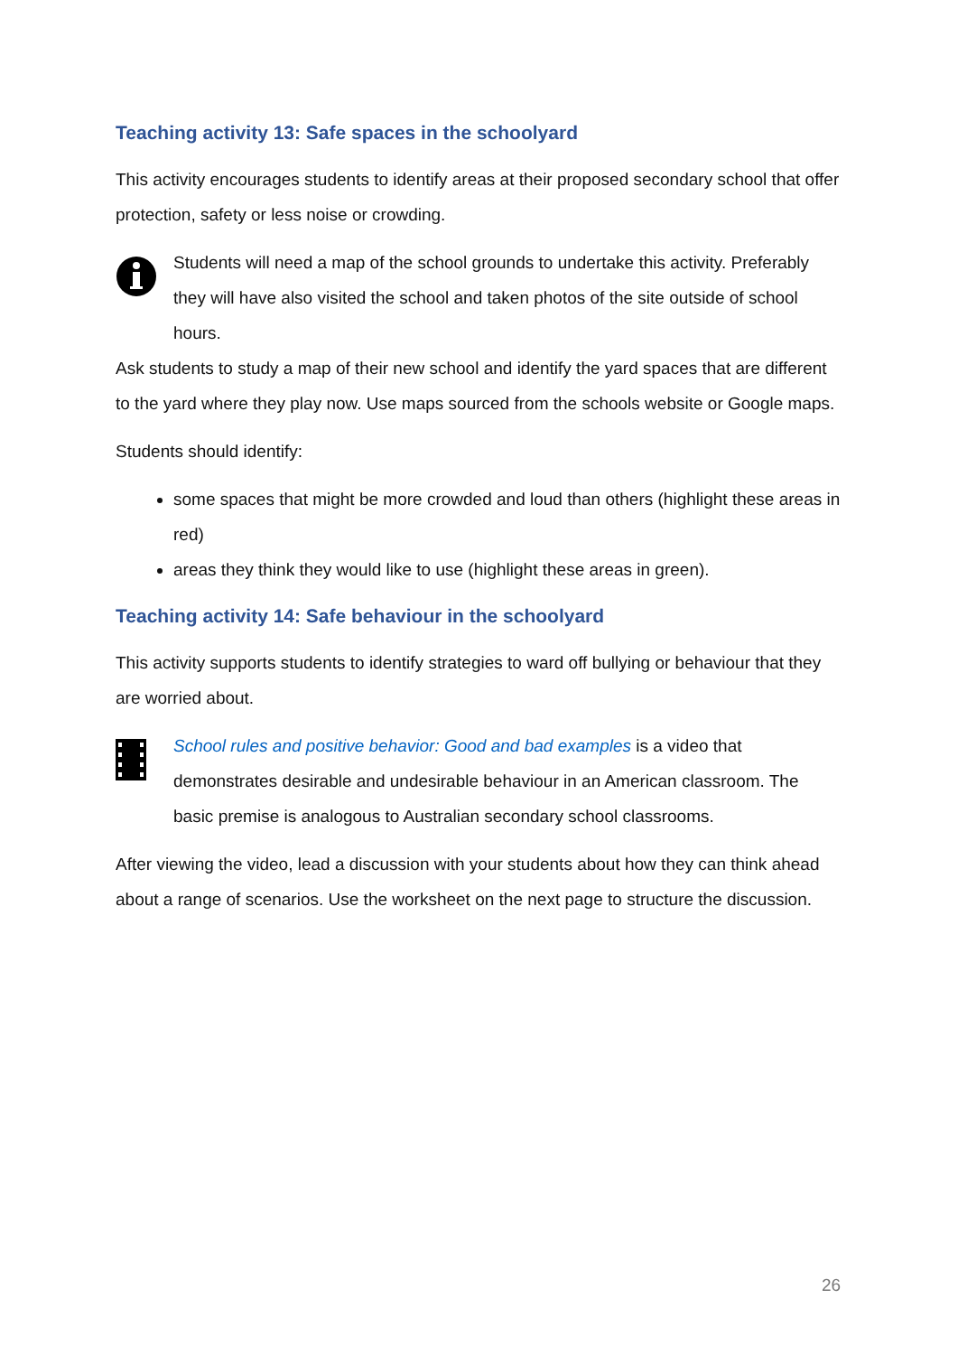Teaching activity 13: Safe spaces in the schoolyard
This activity encourages students to identify areas at their proposed secondary school that offer protection, safety or less noise or crowding.
Students will need a map of the school grounds to undertake this activity. Preferably they will have also visited the school and taken photos of the site outside of school hours.
Ask students to study a map of their new school and identify the yard spaces that are different to the yard where they play now. Use maps sourced from the schools website or Google maps.
Students should identify:
some spaces that might be more crowded and loud than others (highlight these areas in red)
areas they think they would like to use (highlight these areas in green).
Teaching activity 14: Safe behaviour in the schoolyard
This activity supports students to identify strategies to ward off bullying or behaviour that they are worried about.
School rules and positive behavior: Good and bad examples is a video that demonstrates desirable and undesirable behaviour in an American classroom. The basic premise is analogous to Australian secondary school classrooms.
After viewing the video, lead a discussion with your students about how they can think ahead about a range of scenarios. Use the worksheet on the next page to structure the discussion.
26